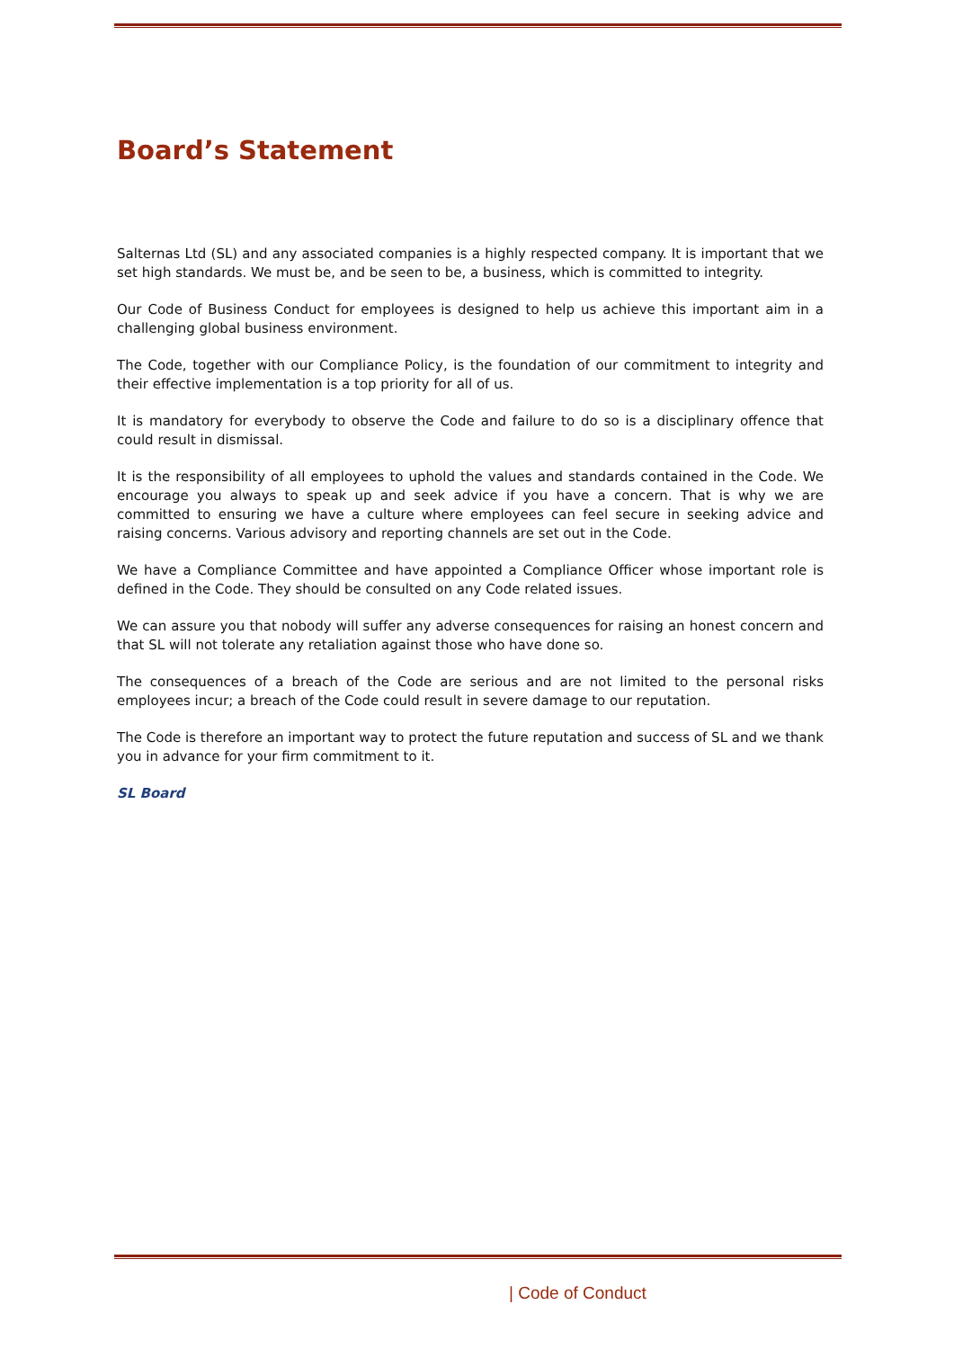Board’s Statement
Salternas Ltd (SL) and any associated companies is a highly respected company. It is important that we set high standards. We must be, and be seen to be, a business, which is committed to integrity.
Our Code of Business Conduct for employees is designed to help us achieve this important aim in a challenging global business environment.
The Code, together with our Compliance Policy, is the foundation of our commitment to integrity and their effective implementation is a top priority for all of us.
It is mandatory for everybody to observe the Code and failure to do so is a disciplinary offence that could result in dismissal.
It is the responsibility of all employees to uphold the values and standards contained in the Code. We encourage you always to speak up and seek advice if you have a concern. That is why we are committed to ensuring we have a culture where employees can feel secure in seeking advice and raising concerns. Various advisory and reporting channels are set out in the Code.
We have a Compliance Committee and have appointed a Compliance Officer whose important role is defined in the Code. They should be consulted on any Code related issues.
We can assure you that nobody will suffer any adverse consequences for raising an honest concern and that SL will not tolerate any retaliation against those who have done so.
The consequences of a breach of the Code are serious and are not limited to the personal risks employees incur; a breach of the Code could result in severe damage to our reputation.
The Code is therefore an important way to protect the future reputation and success of SL and we thank you in advance for your firm commitment to it.
SL Board
| Code of Conduct